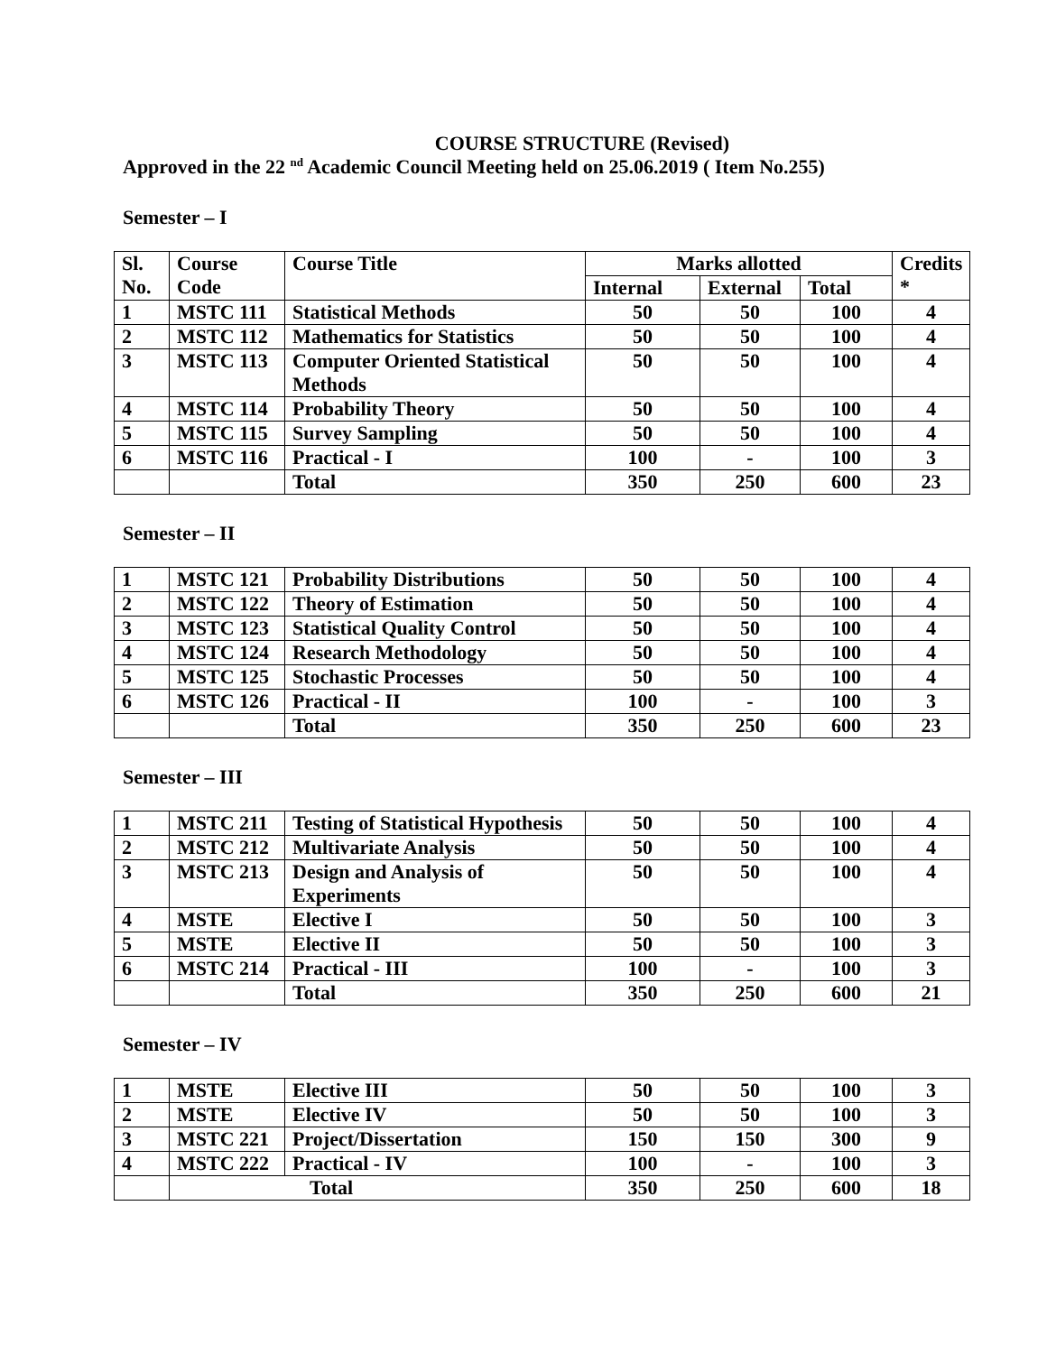COURSE STRUCTURE (Revised)
Approved in the 22 <sup>nd</sup> Academic Council Meeting held on 25.06.2019 ( Item No.255)
Semester – I
| Sl. No. | Course Code | Course Title | Marks allotted | | | Credits * |
| --- | --- | --- | --- | --- | --- | --- |
| | | | Internal | External | Total | |
| 1 | MSTC 111 | Statistical Methods | 50 | 50 | 100 | 4 |
| 2 | MSTC 112 | Mathematics for Statistics | 50 | 50 | 100 | 4 |
| 3 | MSTC 113 | Computer Oriented Statistical Methods | 50 | 50 | 100 | 4 |
| 4 | MSTC 114 | Probability Theory | 50 | 50 | 100 | 4 |
| 5 | MSTC 115 | Survey Sampling | 50 | 50 | 100 | 4 |
| 6 | MSTC 116 | Practical - I | 100 | - | 100 | 3 |
| | | Total | 350 | 250 | 600 | 23 |
Semester – II
| 1 | MSTC 121 | Probability Distributions | 50 | 50 | 100 | 4 |
| 2 | MSTC 122 | Theory of Estimation | 50 | 50 | 100 | 4 |
| 3 | MSTC 123 | Statistical Quality Control | 50 | 50 | 100 | 4 |
| 4 | MSTC 124 | Research Methodology | 50 | 50 | 100 | 4 |
| 5 | MSTC 125 | Stochastic Processes | 50 | 50 | 100 | 4 |
| 6 | MSTC 126 | Practical - II | 100 | - | 100 | 3 |
| | | Total | 350 | 250 | 600 | 23 |
Semester – III
| 1 | MSTC 211 | Testing of Statistical Hypothesis | 50 | 50 | 100 | 4 |
| 2 | MSTC 212 | Multivariate Analysis | 50 | 50 | 100 | 4 |
| 3 | MSTC 213 | Design and Analysis of Experiments | 50 | 50 | 100 | 4 |
| 4 | MSTE | Elective I | 50 | 50 | 100 | 3 |
| 5 | MSTE | Elective II | 50 | 50 | 100 | 3 |
| 6 | MSTC 214 | Practical - III | 100 | - | 100 | 3 |
| | | Total | 350 | 250 | 600 | 21 |
Semester – IV
| 1 | MSTE | Elective III | 50 | 50 | 100 | 3 |
| 2 | MSTE | Elective IV | 50 | 50 | 100 | 3 |
| 3 | MSTC 221 | Project/Dissertation | 150 | 150 | 300 | 9 |
| 4 | MSTC 222 | Practical - IV | 100 | - | 100 | 3 |
| | Total | | 350 | 250 | 600 | 18 |